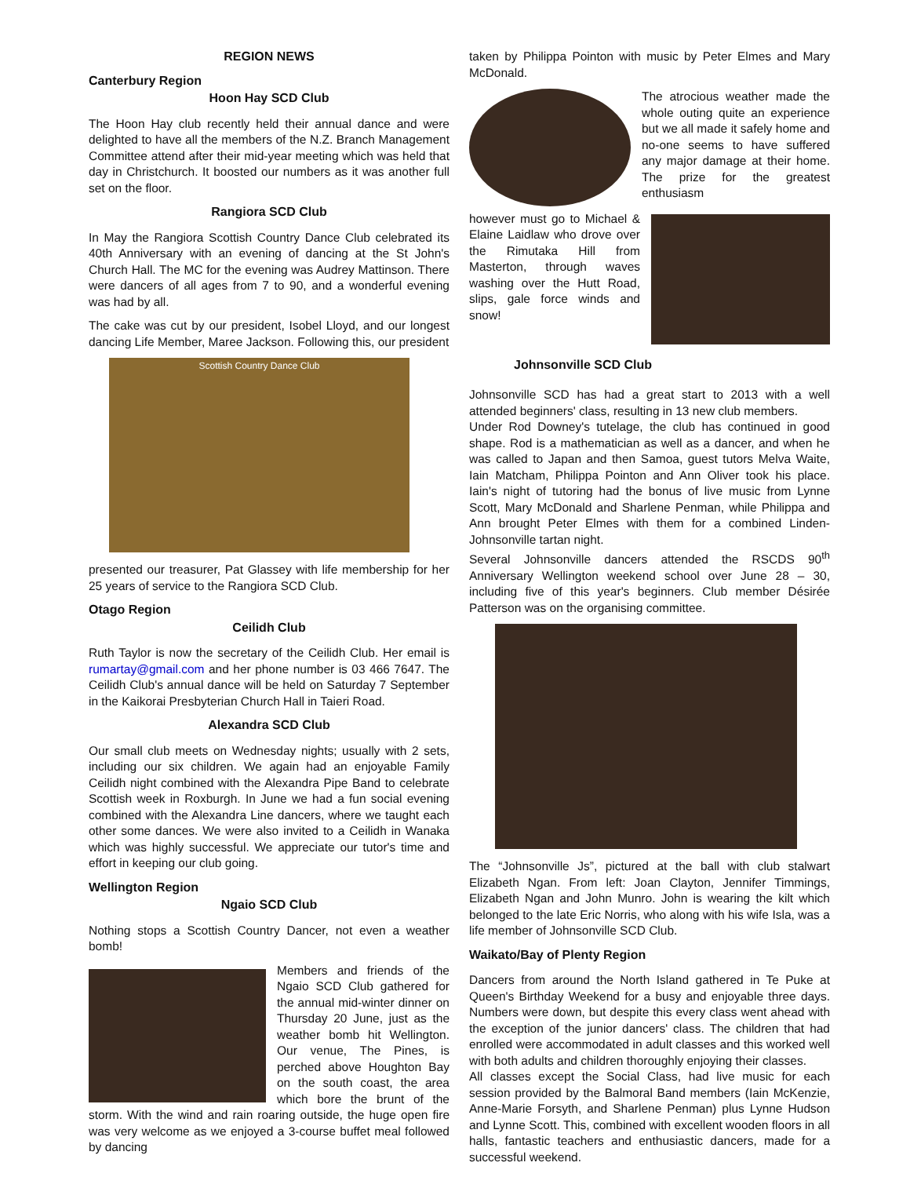REGION NEWS
Canterbury Region
Hoon Hay SCD Club
The Hoon Hay club recently held their annual dance and were delighted to have all the members of the N.Z. Branch Management Committee attend after their mid-year meeting which was held that day in Christchurch. It boosted our numbers as it was another full set on the floor.
Rangiora SCD Club
In May the Rangiora Scottish Country Dance Club celebrated its 40th Anniversary with an evening of dancing at the St John's Church Hall. The MC for the evening was Audrey Mattinson. There were dancers of all ages from 7 to 90, and a wonderful evening was had by all.
The cake was cut by our president, Isobel Lloyd, and our longest dancing Life Member, Maree Jackson. Following this, our president
Scottish Country Dance Club
presented our treasurer, Pat Glassey with life membership for her 25 years of service to the Rangiora SCD Club.
Otago Region
Ceilidh Club
Ruth Taylor is now the secretary of the Ceilidh Club. Her email is rumartay@gmail.com and her phone number is 03 466 7647. The Ceilidh Club's annual dance will be held on Saturday 7 September in the Kaikorai Presbyterian Church Hall in Taieri Road.
Alexandra SCD Club
Our small club meets on Wednesday nights; usually with 2 sets, including our six children. We again had an enjoyable Family Ceilidh night combined with the Alexandra Pipe Band to celebrate Scottish week in Roxburgh. In June we had a fun social evening combined with the Alexandra Line dancers, where we taught each other some dances. We were also invited to a Ceilidh in Wanaka which was highly successful. We appreciate our tutor's time and effort in keeping our club going.
Wellington Region
Ngaio SCD Club
Nothing stops a Scottish Country Dancer, not even a weather bomb!
Members and friends of the Ngaio SCD Club gathered for the annual mid-winter dinner on Thursday 20 June, just as the weather bomb hit Wellington. Our venue, The Pines, is perched above Houghton Bay on the south coast, the area which bore the brunt of the storm. With the wind and rain roaring outside, the huge open fire was very welcome as we enjoyed a 3-course buffet meal followed by dancing
taken by Philippa Pointon with music by Peter Elmes and Mary McDonald.
The atrocious weather made the whole outing quite an experience but we all made it safely home and no-one seems to have suffered any major damage at their home. The prize for the greatest enthusiasm
however must go to Michael & Elaine Laidlaw who drove over the Rimutaka Hill from Masterton, through waves washing over the Hutt Road, slips, gale force winds and snow!
Johnsonville SCD Club
Johnsonville SCD has had a great start to 2013 with a well attended beginners' class, resulting in 13 new club members.
Under Rod Downey's tutelage, the club has continued in good shape. Rod is a mathematician as well as a dancer, and when he was called to Japan and then Samoa, guest tutors Melva Waite, Iain Matcham, Philippa Pointon and Ann Oliver took his place. Iain's night of tutoring had the bonus of live music from Lynne Scott, Mary McDonald and Sharlene Penman, while Philippa and Ann brought Peter Elmes with them for a combined Linden-Johnsonville tartan night.
Several Johnsonville dancers attended the RSCDS 90<sup>th</sup> Anniversary Wellington weekend school over June 28 – 30, including five of this year's beginners. Club member Désirée Patterson was on the organising committee.
The “Johnsonville Js”, pictured at the ball with club stalwart Elizabeth Ngan. From left: Joan Clayton, Jennifer Timmings, Elizabeth Ngan and John Munro. John is wearing the kilt which belonged to the late Eric Norris, who along with his wife Isla, was a life member of Johnsonville SCD Club.
Waikato/Bay of Plenty Region
Dancers from around the North Island gathered in Te Puke at Queen's Birthday Weekend for a busy and enjoyable three days. Numbers were down, but despite this every class went ahead with the exception of the junior dancers' class. The children that had enrolled were accommodated in adult classes and this worked well with both adults and children thoroughly enjoying their classes.
All classes except the Social Class, had live music for each session provided by the Balmoral Band members (Iain McKenzie, Anne-Marie Forsyth, and Sharlene Penman) plus Lynne Hudson and Lynne Scott. This, combined with excellent wooden floors in all halls, fantastic teachers and enthusiastic dancers, made for a successful weekend.